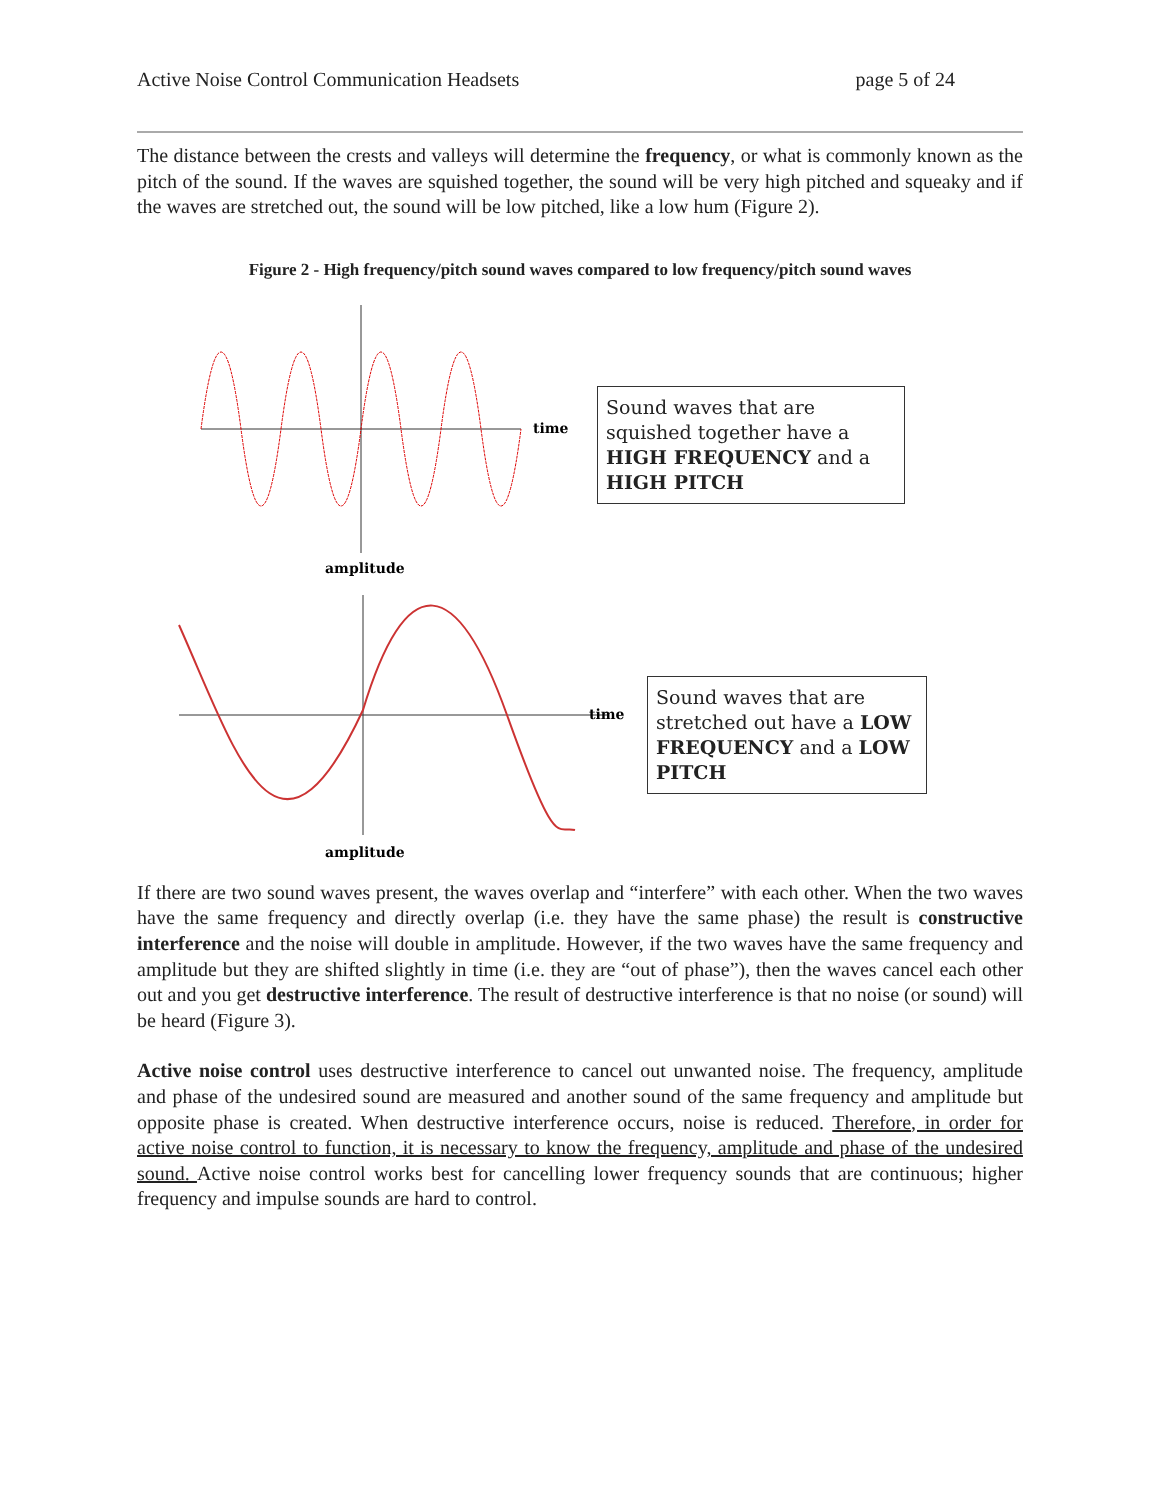Active Noise Control Communication Headsets page 5 of 24
The distance between the crests and valleys will determine the frequency, or what is commonly known as the pitch of the sound. If the waves are squished together, the sound will be very high pitched and squeaky and if the waves are stretched out, the sound will be low pitched, like a low hum (Figure 2).
Figure 2 - High frequency/pitch sound waves compared to low frequency/pitch sound waves
time
amplitude
Sound waves that are squished together have a HIGH FREQUENCY and a HIGH PITCH
time
amplitude
Sound waves that are stretched out have a LOW FREQUENCY and a LOW PITCH
If there are two sound waves present, the waves overlap and “interfere” with each other. When the two waves have the same frequency and directly overlap (i.e. they have the same phase) the result is constructive interference and the noise will double in amplitude. However, if the two waves have the same frequency and amplitude but they are shifted slightly in time (i.e. they are “out of phase”), then the waves cancel each other out and you get destructive interference. The result of destructive interference is that no noise (or sound) will be heard (Figure 3).
Active noise control uses destructive interference to cancel out unwanted noise. The frequency, amplitude and phase of the undesired sound are measured and another sound of the same frequency and amplitude but opposite phase is created. When destructive interference occurs, noise is reduced. Therefore, in order for active noise control to function, it is necessary to know the frequency, amplitude and phase of the undesired sound. Active noise control works best for cancelling lower frequency sounds that are continuous; higher frequency and impulse sounds are hard to control.